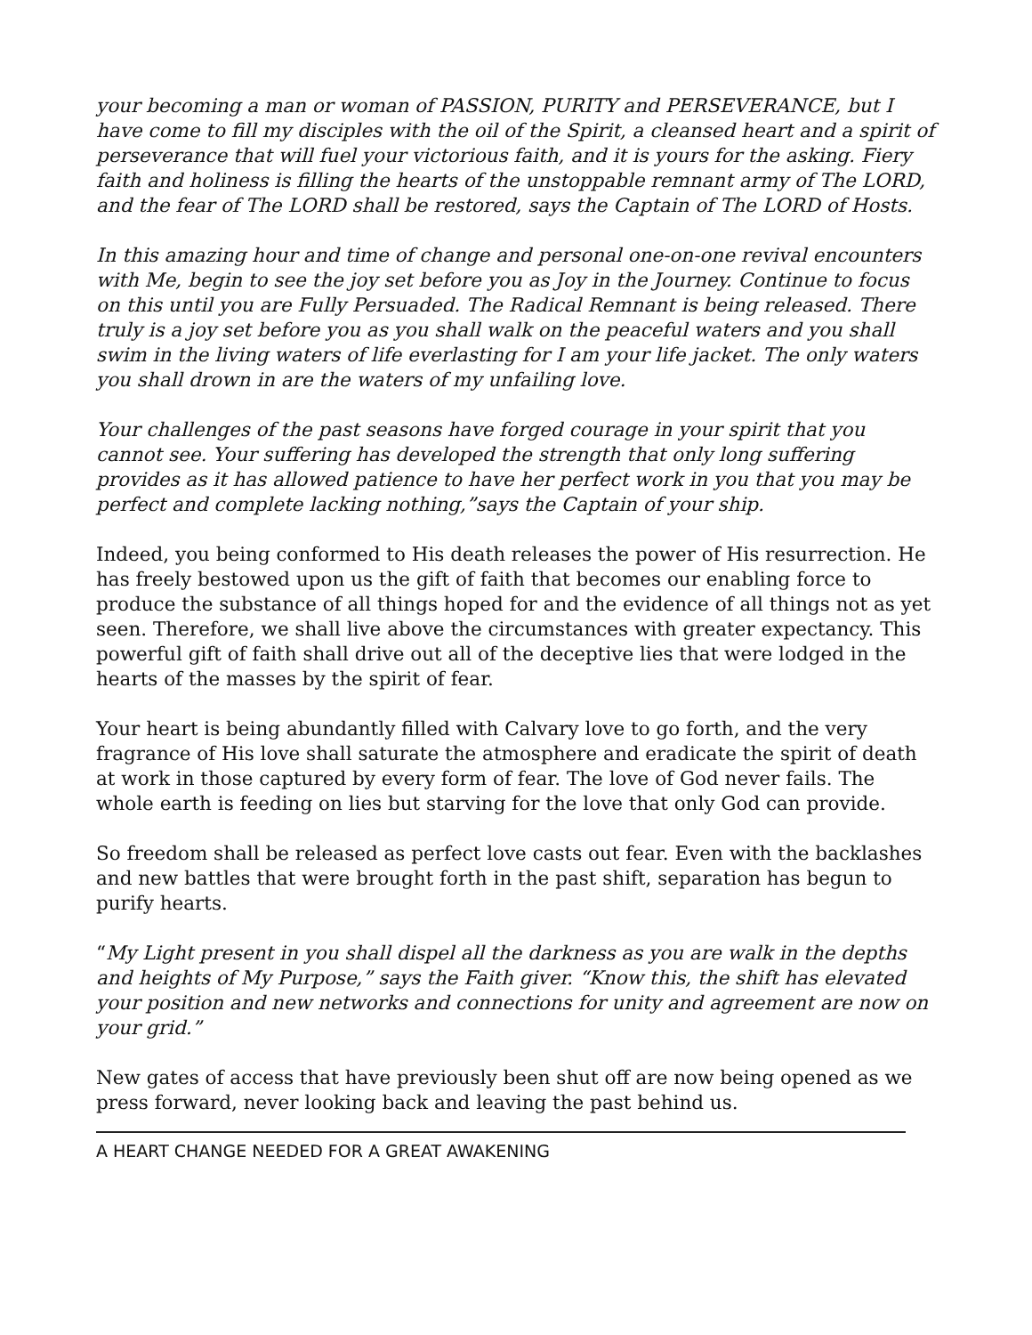your becoming a man or woman of PASSION, PURITY and PERSEVERANCE, but I have come to fill my disciples with the oil of the Spirit, a cleansed heart and a spirit of perseverance that will fuel your victorious faith, and it is yours for the asking. Fiery faith and holiness is filling the hearts of the unstoppable remnant army of The LORD, and the fear of The LORD shall be restored, says the Captain of The LORD of Hosts.
In this amazing hour and time of change and personal one-on-one revival encounters with Me, begin to see the joy set before you as Joy in the Journey. Continue to focus on this until you are Fully Persuaded. The Radical Remnant is being released. There truly is a joy set before you as you shall walk on the peaceful waters and you shall swim in the living waters of life everlasting for I am your life jacket. The only waters you shall drown in are the waters of my unfailing love.
Your challenges of the past seasons have forged courage in your spirit that you cannot see. Your suffering has developed the strength that only long suffering provides as it has allowed patience to have her perfect work in you that you may be perfect and complete lacking nothing,”says the Captain of your ship.
Indeed, you being conformed to His death releases the power of His resurrection. He has freely bestowed upon us the gift of faith that becomes our enabling force to produce the substance of all things hoped for and the evidence of all things not as yet seen. Therefore, we shall live above the circumstances with greater expectancy. This powerful gift of faith shall drive out all of the deceptive lies that were lodged in the hearts of the masses by the spirit of fear.
Your heart is being abundantly filled with Calvary love to go forth, and the very fragrance of His love shall saturate the atmosphere and eradicate the spirit of death at work in those captured by every form of fear. The love of God never fails. The whole earth is feeding on lies but starving for the love that only God can provide.
So freedom shall be released as perfect love casts out fear. Even with the backlashes and new battles that were brought forth in the past shift, separation has begun to purify hearts.
“My Light present in you shall dispel all the darkness as you are walk in the depths and heights of My Purpose,” says the Faith giver. “Know this, the shift has elevated your position and new networks and connections for unity and agreement are now on your grid.”
New gates of access that have previously been shut off are now being opened as we press forward, never looking back and leaving the past behind us.
A HEART CHANGE NEEDED FOR A GREAT AWAKENING